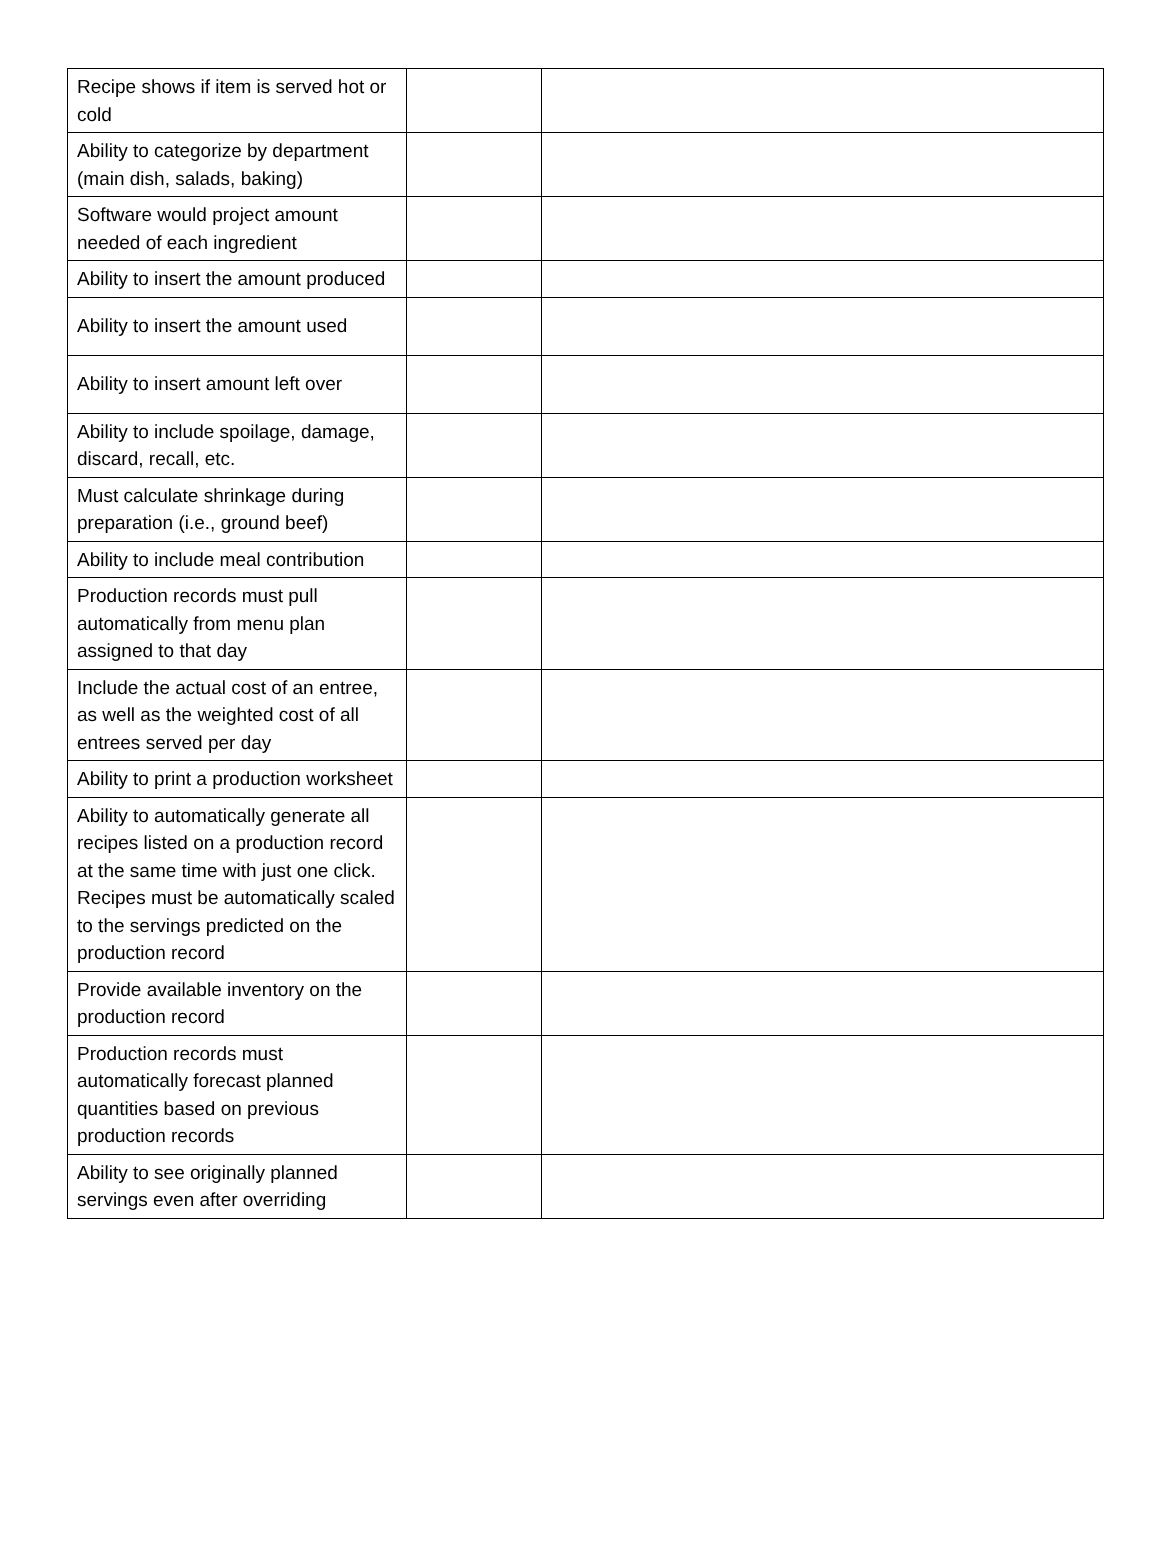| Recipe shows if item is served hot or cold | | |
| Ability to categorize by department (main dish, salads, baking) | | |
| Software would project amount needed of each ingredient | | |
| Ability to insert the amount produced | | |
| Ability to insert the amount used | | |
| Ability to insert amount left over | | |
| Ability to include spoilage, damage, discard, recall, etc. | | |
| Must calculate shrinkage during preparation (i.e., ground beef) | | |
| Ability to include meal contribution | | |
| Production records must pull automatically from menu plan assigned to that day | | |
| Include the actual cost of an entree, as well as the weighted cost of all entrees served per day | | |
| Ability to print a production worksheet | | |
| Ability to automatically generate all recipes listed on a production record at the same time with just one click. Recipes must be automatically scaled to the servings predicted on the production record | | |
| Provide available inventory on the production record | | |
| Production records must automatically forecast planned quantities based on previous production records | | |
| Ability to see originally planned servings even after overriding | | |